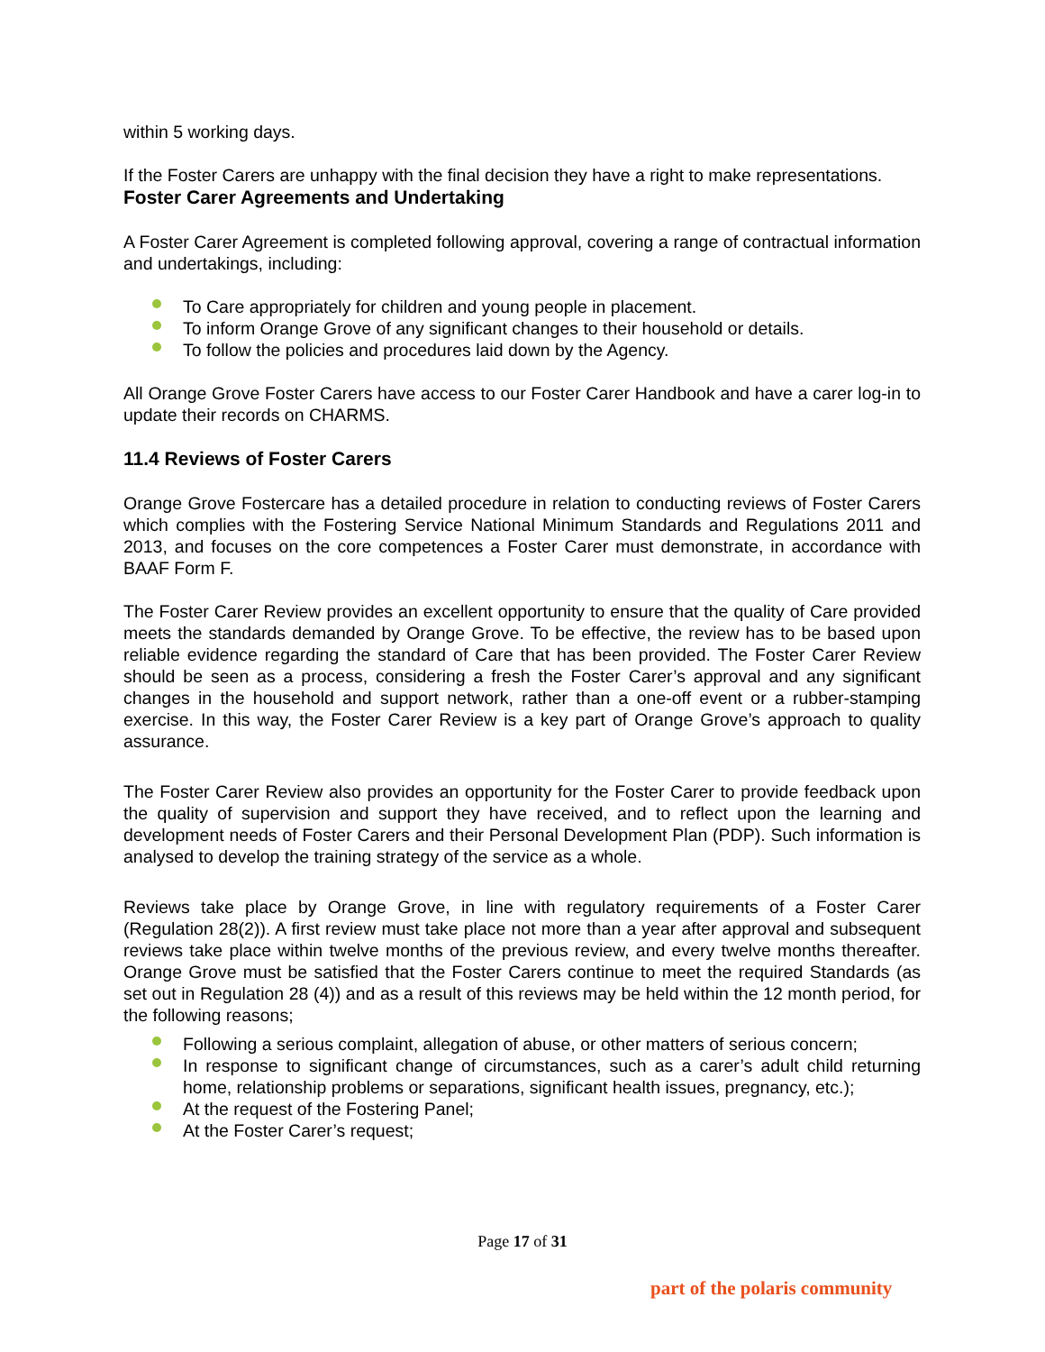within 5 working days.
If the Foster Carers are unhappy with the final decision they have a right to make representations.
Foster Carer Agreements and Undertaking
A Foster Carer Agreement is completed following approval, covering a range of contractual information and undertakings, including:
To Care appropriately for children and young people in placement.
To inform Orange Grove of any significant changes to their household or details.
To follow the policies and procedures laid down by the Agency.
All Orange Grove Foster Carers have access to our Foster Carer Handbook and have a carer log-in to update their records on CHARMS.
11.4 Reviews of Foster Carers
Orange Grove Fostercare has a detailed procedure in relation to conducting reviews of Foster Carers which complies with the Fostering Service National Minimum Standards and Regulations 2011 and 2013, and focuses on the core competences a Foster Carer must demonstrate, in accordance with BAAF Form F.
The Foster Carer Review provides an excellent opportunity to ensure that the quality of Care provided meets the standards demanded by Orange Grove. To be effective, the review has to be based upon reliable evidence regarding the standard of Care that has been provided. The Foster Carer Review should be seen as a process, considering a fresh the Foster Carer’s approval and any significant changes in the household and support network, rather than a one-off event or a rubber-stamping exercise. In this way, the Foster Carer Review is a key part of Orange Grove’s approach to quality assurance.
The Foster Carer Review also provides an opportunity for the Foster Carer to provide feedback upon the quality of supervision and support they have received, and to reflect upon the learning and development needs of Foster Carers and their Personal Development Plan (PDP). Such information is analysed to develop the training strategy of the service as a whole.
Reviews take place by Orange Grove, in line with regulatory requirements of a Foster Carer (Regulation 28(2)). A first review must take place not more than a year after approval and subsequent reviews take place within twelve months of the previous review, and every twelve months thereafter. Orange Grove must be satisfied that the Foster Carers continue to meet the required Standards (as set out in Regulation 28 (4)) and as a result of this reviews may be held within the 12 month period, for the following reasons;
Following a serious complaint, allegation of abuse, or other matters of serious concern;
In response to significant change of circumstances, such as a carer’s adult child returning home, relationship problems or separations, significant health issues, pregnancy, etc.);
At the request of the Fostering Panel;
At the Foster Carer’s request;
Page 17 of 31
part of the polaris community